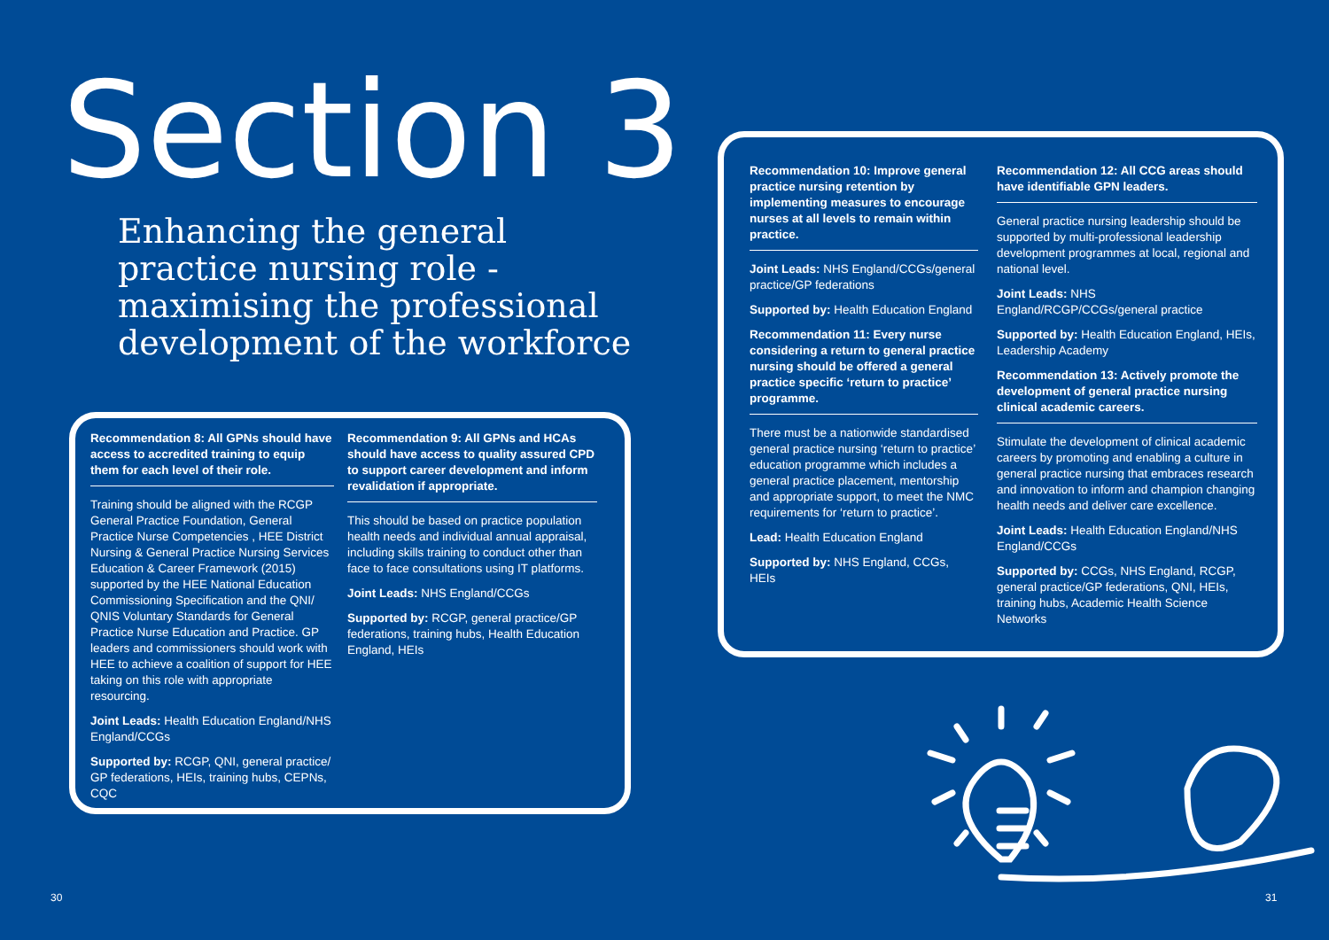Section 3
Enhancing the general
practice nursing role -
maximising the professional
development of the workforce
Recommendation 8: All GPNs should have access to accredited training to equip them for each level of their role.
Training should be aligned with the RCGP General Practice Foundation, General Practice Nurse Competencies , HEE District Nursing & General Practice Nursing Services Education & Career Framework (2015) supported by the HEE National Education Commissioning Specification and the QNI/ QNIS Voluntary Standards for General Practice Nurse Education and Practice. GP leaders and commissioners should work with HEE to achieve a coalition of support for HEE taking on this role with appropriate resourcing.
Joint Leads: Health Education England/NHS England/CCGs
Supported by: RCGP, QNI, general practice/ GP federations, HEIs, training hubs, CEPNs, CQC
Recommendation 9: All GPNs and HCAs should have access to quality assured CPD to support career development and inform revalidation if appropriate.
This should be based on practice population health needs and individual annual appraisal, including skills training to conduct other than face to face consultations using IT platforms.
Joint Leads: NHS England/CCGs
Supported by: RCGP, general practice/GP federations, training hubs, Health Education England, HEIs
Recommendation 10: Improve general practice nursing retention by implementing measures to encourage nurses at all levels to remain within practice.
Joint Leads: NHS England/CCGs/general practice/GP federations
Supported by: Health Education England
Recommendation 11: Every nurse considering a return to general practice nursing should be offered a general practice specific ‘return to practice’ programme.
There must be a nationwide standardised general practice nursing ‘return to practice’ education programme which includes a general practice placement, mentorship and appropriate support, to meet the NMC requirements for ‘return to practice’.
Lead: Health Education England
Supported by: NHS England, CCGs, HEIs
Recommendation 12: All CCG areas should have identifiable GPN leaders.
General practice nursing leadership should be supported by multi-professional leadership development programmes at local, regional and national level.
Joint Leads: NHS England/RCGP/CCGs/general practice
Supported by: Health Education England, HEIs, Leadership Academy
Recommendation 13: Actively promote the development of general practice nursing clinical academic careers.
Stimulate the development of clinical academic careers by promoting and enabling a culture in general practice nursing that embraces research and innovation to inform and champion changing health needs and deliver care excellence.
Joint Leads: Health Education England/NHS England/CCGs
Supported by: CCGs, NHS England, RCGP, general practice/GP federations, QNI, HEIs, training hubs, Academic Health Science Networks
30 31